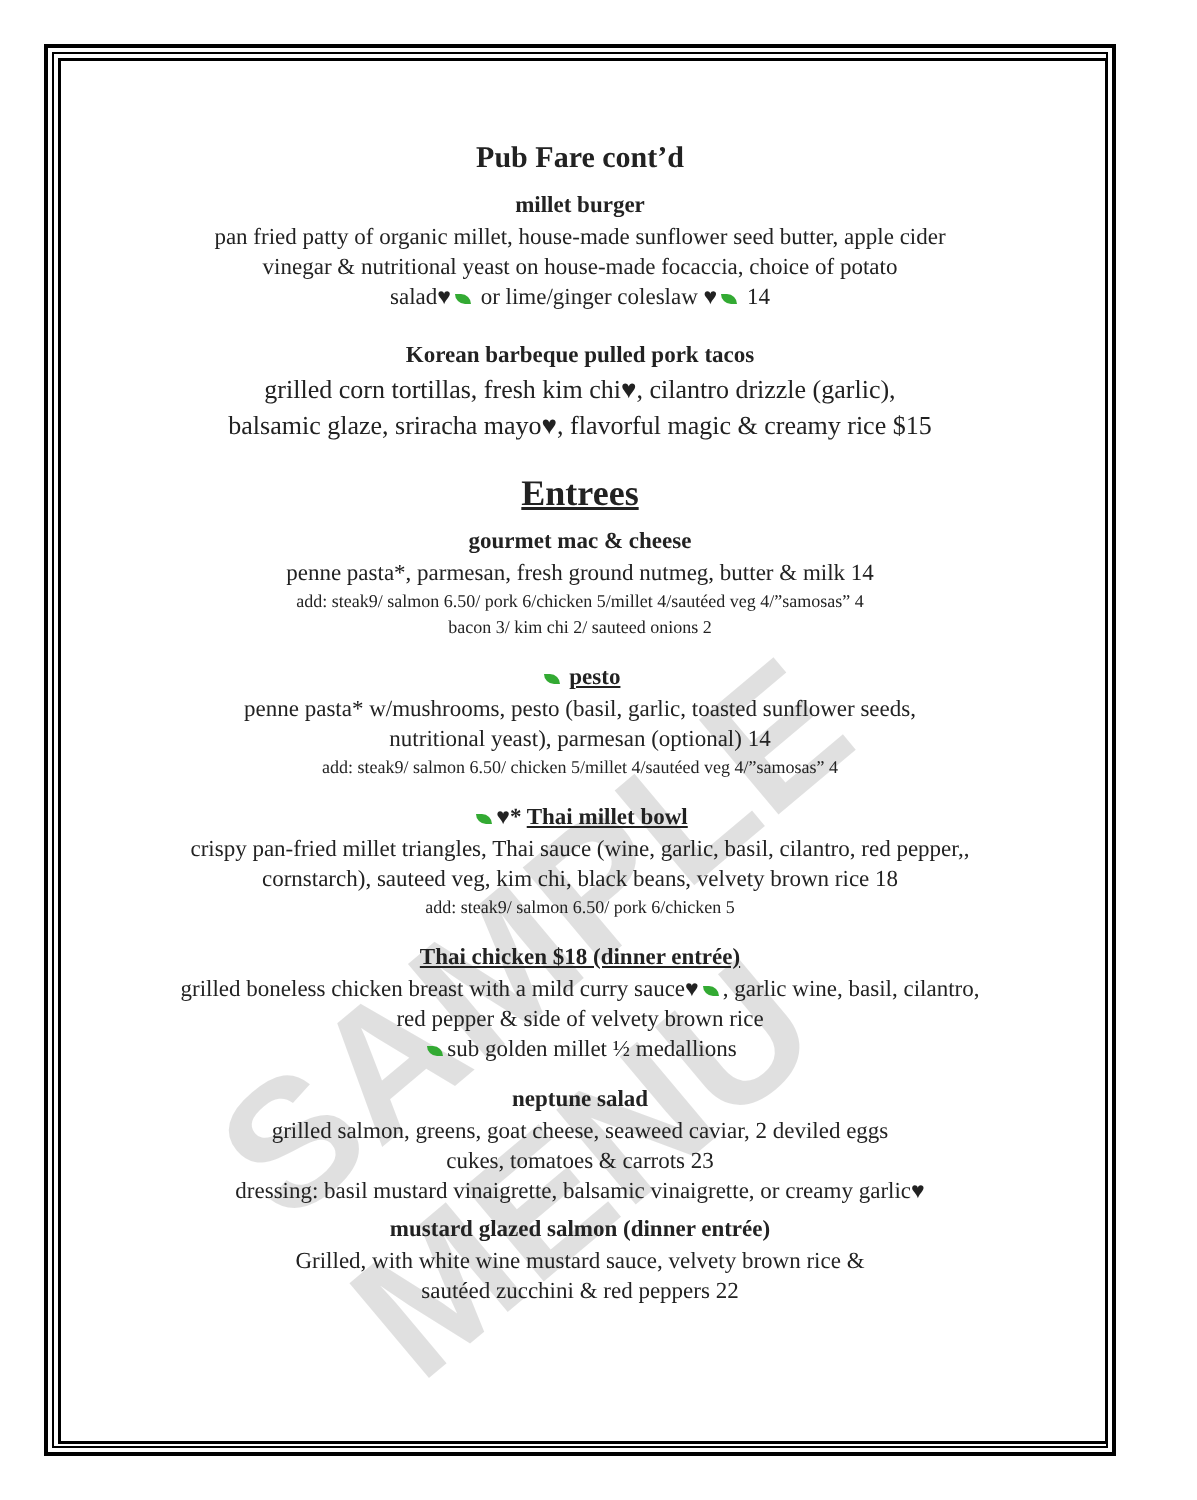SAMPLE MENU
Pub Fare cont’d
millet burger
pan fried patty of organic millet, house-made sunflower seed butter, apple cider
vinegar & nutritional yeast on house-made focaccia, choice of potato
salad♥ or lime/ginger coleslaw ♥ 14
Korean barbeque pulled pork tacos
grilled corn tortillas, fresh kim chi♥, cilantro drizzle (garlic),
balsamic glaze, sriracha mayo♥, flavorful magic & creamy rice $15
Entrees
gourmet mac & cheese
penne pasta*, parmesan, fresh ground nutmeg, butter & milk 14
add: steak9/ salmon 6.50/ pork 6/chicken 5/millet 4/sautéed veg 4/”samosas” 4
bacon 3/ kim chi 2/ sauteed onions 2
pesto
penne pasta* w/mushrooms, pesto (basil, garlic, toasted sunflower seeds,
nutritional yeast), parmesan (optional) 14
add: steak9/ salmon 6.50/ chicken 5/millet 4/sautéed veg 4/”samosas” 4
♥* Thai millet bowl
crispy pan-fried millet triangles, Thai sauce (wine, garlic, basil, cilantro, red pepper,,
cornstarch), sauteed veg, kim chi, black beans, velvety brown rice 18
add: steak9/ salmon 6.50/ pork 6/chicken 5
Thai chicken $18 (dinner entrée)
grilled boneless chicken breast with a mild curry sauce♥ , garlic wine, basil, cilantro,
red pepper & side of velvety brown rice
sub golden millet ½ medallions
neptune salad
grilled salmon, greens, goat cheese, seaweed caviar, 2 deviled eggs
cukes, tomatoes & carrots 23
dressing: basil mustard vinaigrette, balsamic vinaigrette, or creamy garlic♥
mustard glazed salmon (dinner entrée)
Grilled, with white wine mustard sauce, velvety brown rice &
sautéed zucchini & red peppers 22